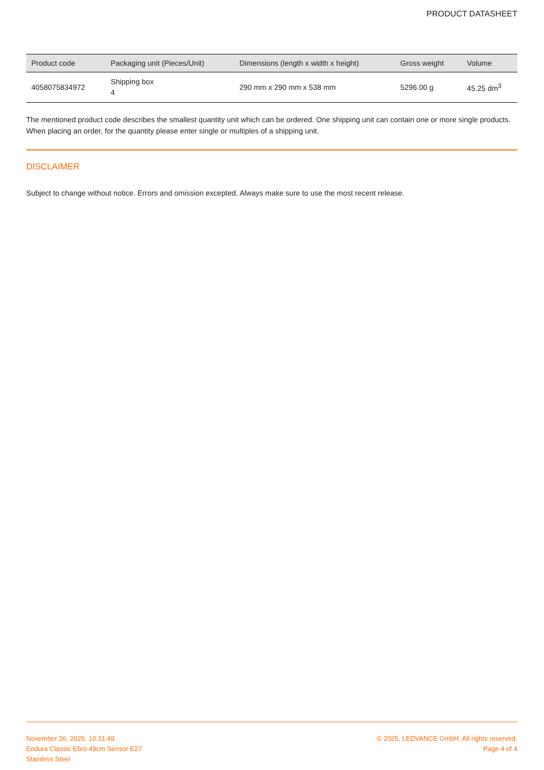PRODUCT DATASHEET
| Product code | Packaging unit (Pieces/Unit) | Dimensions (length x width x height) | Gross weight | Volume |
| --- | --- | --- | --- | --- |
| 4058075834972 | Shipping box 4 | 290 mm x 290 mm x 538 mm | 5296.00 g | 45.25 dm<sup>3</sup> |
The mentioned product code describes the smallest quantity unit which can be ordered. One shipping unit can contain one or more single products. When placing an order, for the quantity please enter single or multiples of a shipping unit.
DISCLAIMER
Subject to change without notice. Errors and omission excepted. Always make sure to use the most recent release.
November 26, 2025, 10:31:49
Endura Classic Ebro 49cm Sensor E27
Stainless Steel
© 2025, LEDVANCE GmbH. All rights reserved.
Page 4 of 4